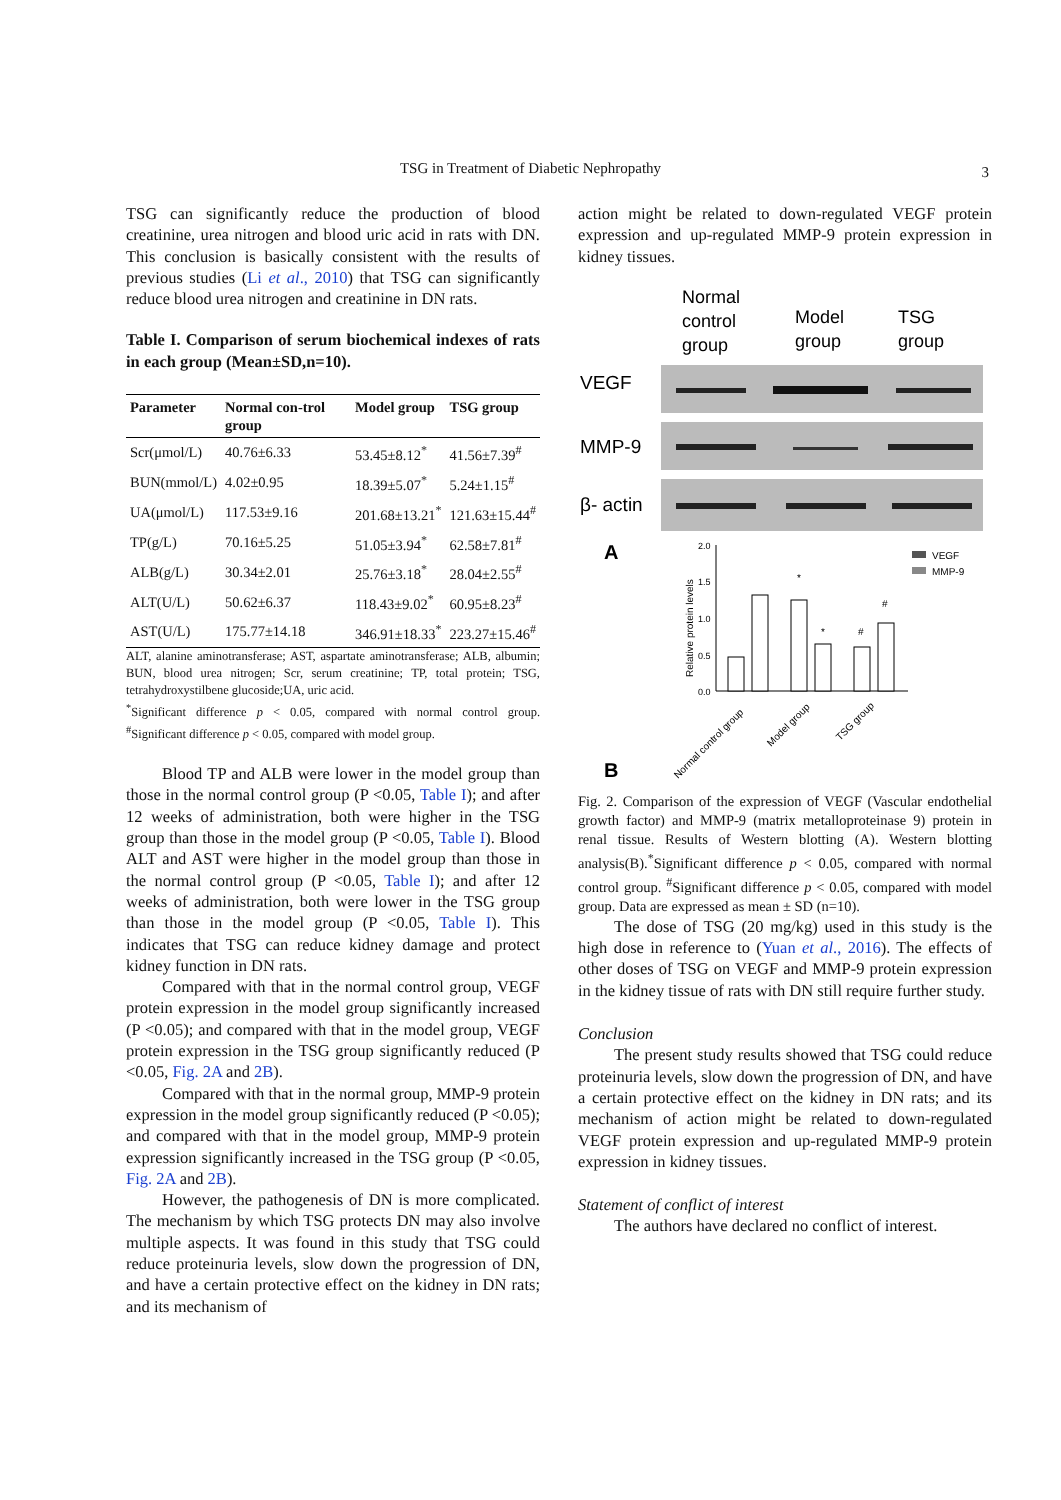TSG in Treatment of Diabetic Nephropathy 3
TSG can significantly reduce the production of blood creatinine, urea nitrogen and blood uric acid in rats with DN. This conclusion is basically consistent with the results of previous studies (Li et al., 2010) that TSG can significantly reduce blood urea nitrogen and creatinine in DN rats.
Table I. Comparison of serum biochemical indexes of rats in each group (Mean±SD,n=10).
| Parameter | Normal con-trol group | Model group | TSG group |
| --- | --- | --- | --- |
| Scr(μmol/L) | 40.76±6.33 | 53.45±8.12<sup>*</sup> | 41.56±7.39<sup>#</sup> |
| BUN(mmol/L) | 4.02±0.95 | 18.39±5.07<sup>*</sup> | 5.24±1.15<sup>#</sup> |
| UA(μmol/L) | 117.53±9.16 | 201.68±13.21<sup>*</sup> | 121.63±15.44<sup>#</sup> |
| TP(g/L) | 70.16±5.25 | 51.05±3.94<sup>*</sup> | 62.58±7.81<sup>#</sup> |
| ALB(g/L) | 30.34±2.01 | 25.76±3.18<sup>*</sup> | 28.04±2.55<sup>#</sup> |
| ALT(U/L) | 50.62±6.37 | 118.43±9.02<sup>*</sup> | 60.95±8.23<sup>#</sup> |
| AST(U/L) | 175.77±14.18 | 346.91±18.33<sup>*</sup> | 223.27±15.46<sup>#</sup> |
ALT, alanine aminotransferase; AST, aspartate aminotransferase; ALB, albumin; BUN, blood urea nitrogen; Scr, serum creatinine; TP, total protein; TSG, tetrahydroxystilbene glucoside;UA, uric acid.
<sup>*</sup> Significant difference p < 0.05, compared with normal control group. <sup>#</sup>Significant difference p < 0.05, compared with model group.
Blood TP and ALB were lower in the model group than those in the normal control group (P <0.05, Table I); and after 12 weeks of administration, both were higher in the TSG group than those in the model group (P <0.05, Table I). Blood ALT and AST were higher in the model group than those in the normal control group (P <0.05, Table I); and after 12 weeks of administration, both were lower in the TSG group than those in the model group (P <0.05, Table I). This indicates that TSG can reduce kidney damage and protect kidney function in DN rats.
Compared with that in the normal control group, VEGF protein expression in the model group significantly increased (P <0.05); and compared with that in the model group, VEGF protein expression in the TSG group significantly reduced (P <0.05, Fig. 2A and 2B).
Compared with that in the normal group, MMP-9 protein expression in the model group significantly reduced (P <0.05); and compared with that in the model group, MMP-9 protein expression significantly increased in the TSG group (P <0.05, Fig. 2A and 2B).
However, the pathogenesis of DN is more complicated. The mechanism by which TSG protects DN may also involve multiple aspects. It was found in this study that TSG could reduce proteinuria levels, slow down the progression of DN, and have a certain protective effect on the kidney in DN rats; and its mechanism of
action might be related to down-regulated VEGF protein expression and up-regulated MMP-9 protein expression in kidney tissues.
Normal
control
group
Model
group
TSG
group
VEGF
MMP-9
β- actin
A
B
Relative protein levels
2.0
1.5
1.0
0.5
0.0
*
*
#
#
VEGF
MMP-9
Normal control group
Model group
TSG group
Fig. 2. Comparison of the expression of VEGF (Vascular endothelial growth factor) and MMP-9 (matrix metalloproteinase 9) protein in renal tissue. Results of Western blotting (A). Western blotting analysis(B).<sup>*</sup>Significant difference p < 0.05, compared with normal control group. <sup>#</sup>Significant difference p < 0.05, compared with model group. Data are expressed as mean ± SD (n=10).
The dose of TSG (20 mg/kg) used in this study is the high dose in reference to (Yuan et al., 2016). The effects of other doses of TSG on VEGF and MMP-9 protein expression in the kidney tissue of rats with DN still require further study.
Conclusion
The present study results showed that TSG could reduce proteinuria levels, slow down the progression of DN, and have a certain protective effect on the kidney in DN rats; and its mechanism of action might be related to down-regulated VEGF protein expression and up-regulated MMP-9 protein expression in kidney tissues.
Statement of conflict of interest
The authors have declared no conflict of interest.